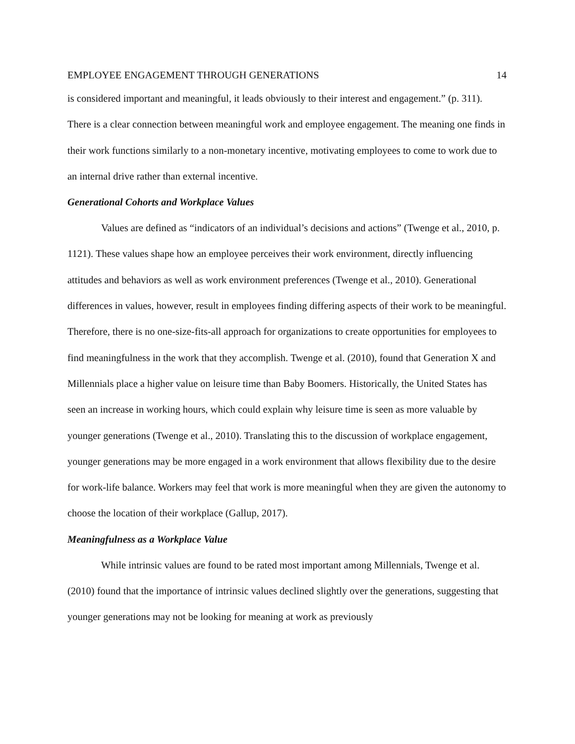EMPLOYEE ENGAGEMENT THROUGH GENERATIONS 14
is considered important and meaningful, it leads obviously to their interest and engagement.” (p. 311). There is a clear connection between meaningful work and employee engagement. The meaning one finds in their work functions similarly to a non-monetary incentive, motivating employees to come to work due to an internal drive rather than external incentive.
Generational Cohorts and Workplace Values
Values are defined as “indicators of an individual’s decisions and actions” (Twenge et al., 2010, p. 1121). These values shape how an employee perceives their work environment, directly influencing attitudes and behaviors as well as work environment preferences (Twenge et al., 2010). Generational differences in values, however, result in employees finding differing aspects of their work to be meaningful. Therefore, there is no one-size-fits-all approach for organizations to create opportunities for employees to find meaningfulness in the work that they accomplish. Twenge et al. (2010), found that Generation X and Millennials place a higher value on leisure time than Baby Boomers. Historically, the United States has seen an increase in working hours, which could explain why leisure time is seen as more valuable by younger generations (Twenge et al., 2010). Translating this to the discussion of workplace engagement, younger generations may be more engaged in a work environment that allows flexibility due to the desire for work-life balance. Workers may feel that work is more meaningful when they are given the autonomy to choose the location of their workplace (Gallup, 2017).
Meaningfulness as a Workplace Value
While intrinsic values are found to be rated most important among Millennials, Twenge et al. (2010) found that the importance of intrinsic values declined slightly over the generations, suggesting that younger generations may not be looking for meaning at work as previously